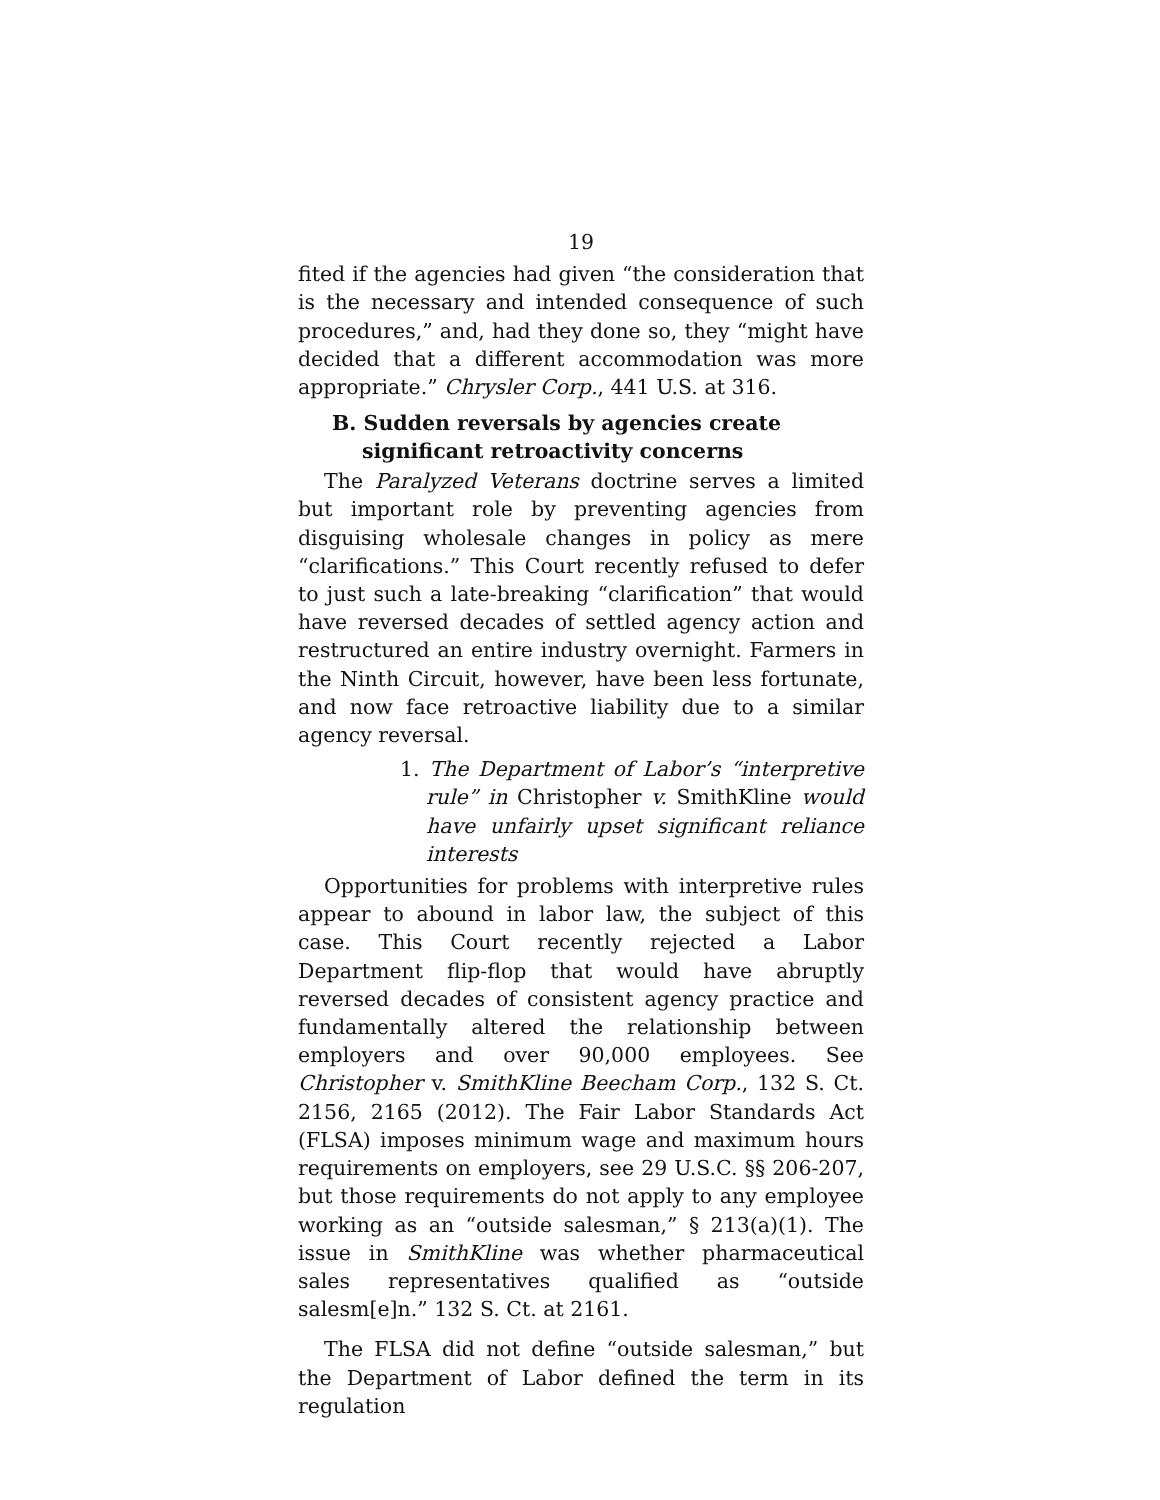19
fited if the agencies had given “the consideration that is the necessary and intended consequence of such procedures,” and, had they done so, they “might have decided that a different accommodation was more appropriate.” Chrysler Corp., 441 U.S. at 316.
B. Sudden reversals by agencies create significant retroactivity concerns
The Paralyzed Veterans doctrine serves a limited but important role by preventing agencies from disguising wholesale changes in policy as mere “clarifications.” This Court recently refused to defer to just such a late-breaking “clarification” that would have reversed decades of settled agency action and restructured an entire industry overnight. Farmers in the Ninth Circuit, however, have been less fortunate, and now face retroactive liability due to a similar agency reversal.
1. The Department of Labor’s “interpretive rule” in Christopher v. SmithKline would have unfairly upset significant reliance interests
Opportunities for problems with interpretive rules appear to abound in labor law, the subject of this case. This Court recently rejected a Labor Department flip-flop that would have abruptly reversed decades of consistent agency practice and fundamentally altered the relationship between employers and over 90,000 employees. See Christopher v. SmithKline Beecham Corp., 132 S. Ct. 2156, 2165 (2012). The Fair Labor Standards Act (FLSA) imposes minimum wage and maximum hours requirements on employers, see 29 U.S.C. §§ 206-207, but those requirements do not apply to any employee working as an “outside salesman,” § 213(a)(1). The issue in SmithKline was whether pharmaceutical sales representatives qualified as “outside salesm[e]n.” 132 S. Ct. at 2161.
The FLSA did not define “outside salesman,” but the Department of Labor defined the term in its regulation